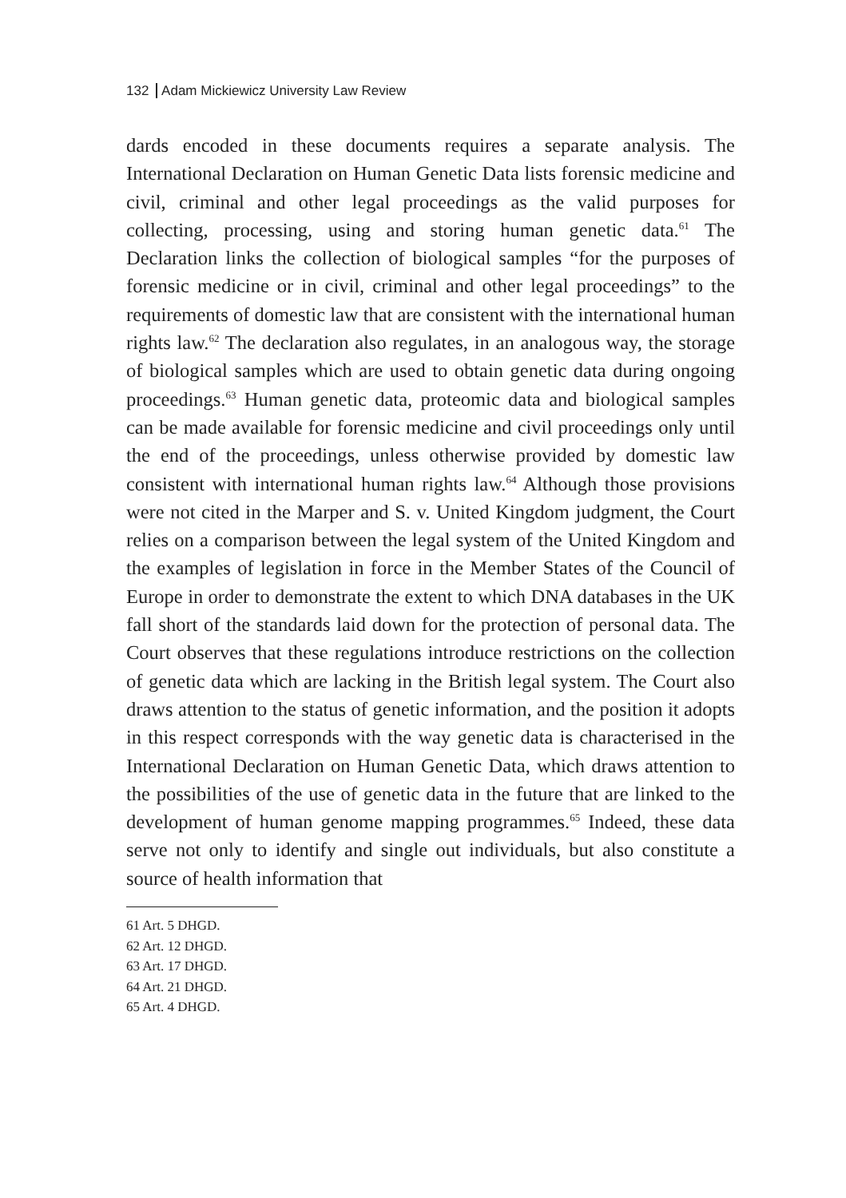132 Adam Mickiewicz University Law Review
dards encoded in these documents requires a separate analysis. The International Declaration on Human Genetic Data lists forensic medicine and civil, criminal and other legal proceedings as the valid purposes for collecting, processing, using and storing human genetic data.<sup>61</sup> The Declaration links the collection of biological samples “for the purposes of forensic medicine or in civil, criminal and other legal proceedings” to the requirements of domestic law that are consistent with the international human rights law.<sup>62</sup> The declaration also regulates, in an analogous way, the storage of biological samples which are used to obtain genetic data during ongoing proceedings.<sup>63</sup> Human genetic data, proteomic data and biological samples can be made available for forensic medicine and civil proceedings only until the end of the proceedings, unless otherwise provided by domestic law consistent with international human rights law.<sup>64</sup> Although those provisions were not cited in the Marper and S. v. United Kingdom judgment, the Court relies on a comparison between the legal system of the United Kingdom and the examples of legislation in force in the Member States of the Council of Europe in order to demonstrate the extent to which DNA databases in the UK fall short of the standards laid down for the protection of personal data. The Court observes that these regulations introduce restrictions on the collection of genetic data which are lacking in the British legal system. The Court also draws attention to the status of genetic information, and the position it adopts in this respect corresponds with the way genetic data is characterised in the International Declaration on Human Genetic Data, which draws attention to the possibilities of the use of genetic data in the future that are linked to the development of human genome mapping programmes.<sup>65</sup> Indeed, these data serve not only to identify and single out individuals, but also constitute a source of health information that
61 Art. 5 DHGD.
62 Art. 12 DHGD.
63 Art. 17 DHGD.
64 Art. 21 DHGD.
65 Art. 4 DHGD.